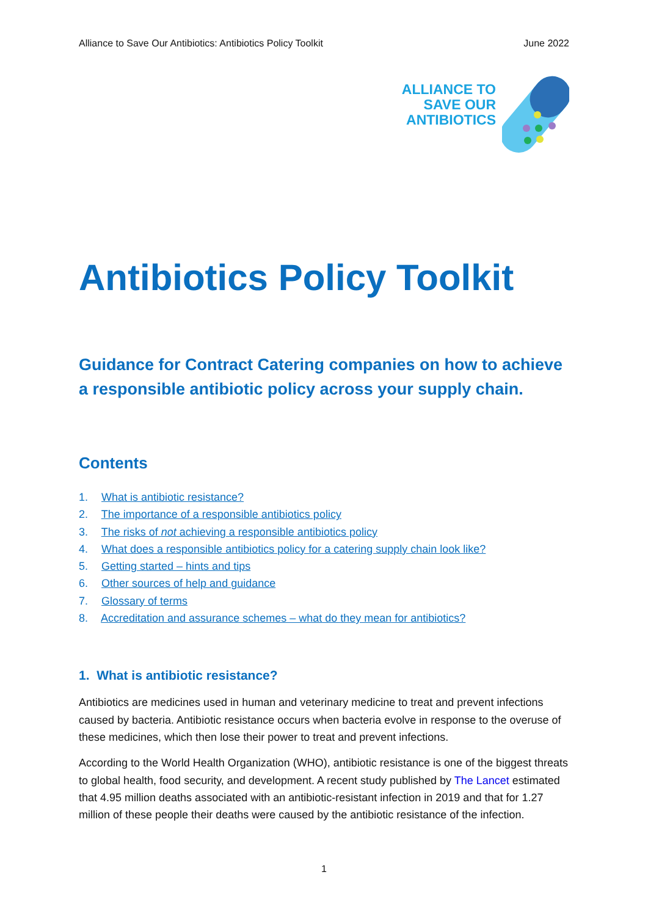Alliance to Save Our Antibiotics: Antibiotics Policy Toolkit June 2022
ALLIANCE TO
SAVE OUR
ANTIBIOTICS
Antibiotics Policy Toolkit
Guidance for Contract Catering companies on how to achieve a responsible antibiotic policy across your supply chain.
Contents
1. What is antibiotic resistance?
2. The importance of a responsible antibiotics policy
3. The risks of not achieving a responsible antibiotics policy
4. What does a responsible antibiotics policy for a catering supply chain look like?
5. Getting started – hints and tips
6. Other sources of help and guidance
7. Glossary of terms
8. Accreditation and assurance schemes – what do they mean for antibiotics?
1. What is antibiotic resistance?
Antibiotics are medicines used in human and veterinary medicine to treat and prevent infections caused by bacteria. Antibiotic resistance occurs when bacteria evolve in response to the overuse of these medicines, which then lose their power to treat and prevent infections.
According to the World Health Organization (WHO), antibiotic resistance is one of the biggest threats to global health, food security, and development. A recent study published by The Lancet estimated that 4.95 million deaths associated with an antibiotic-resistant infection in 2019 and that for 1.27 million of these people their deaths were caused by the antibiotic resistance of the infection.
1